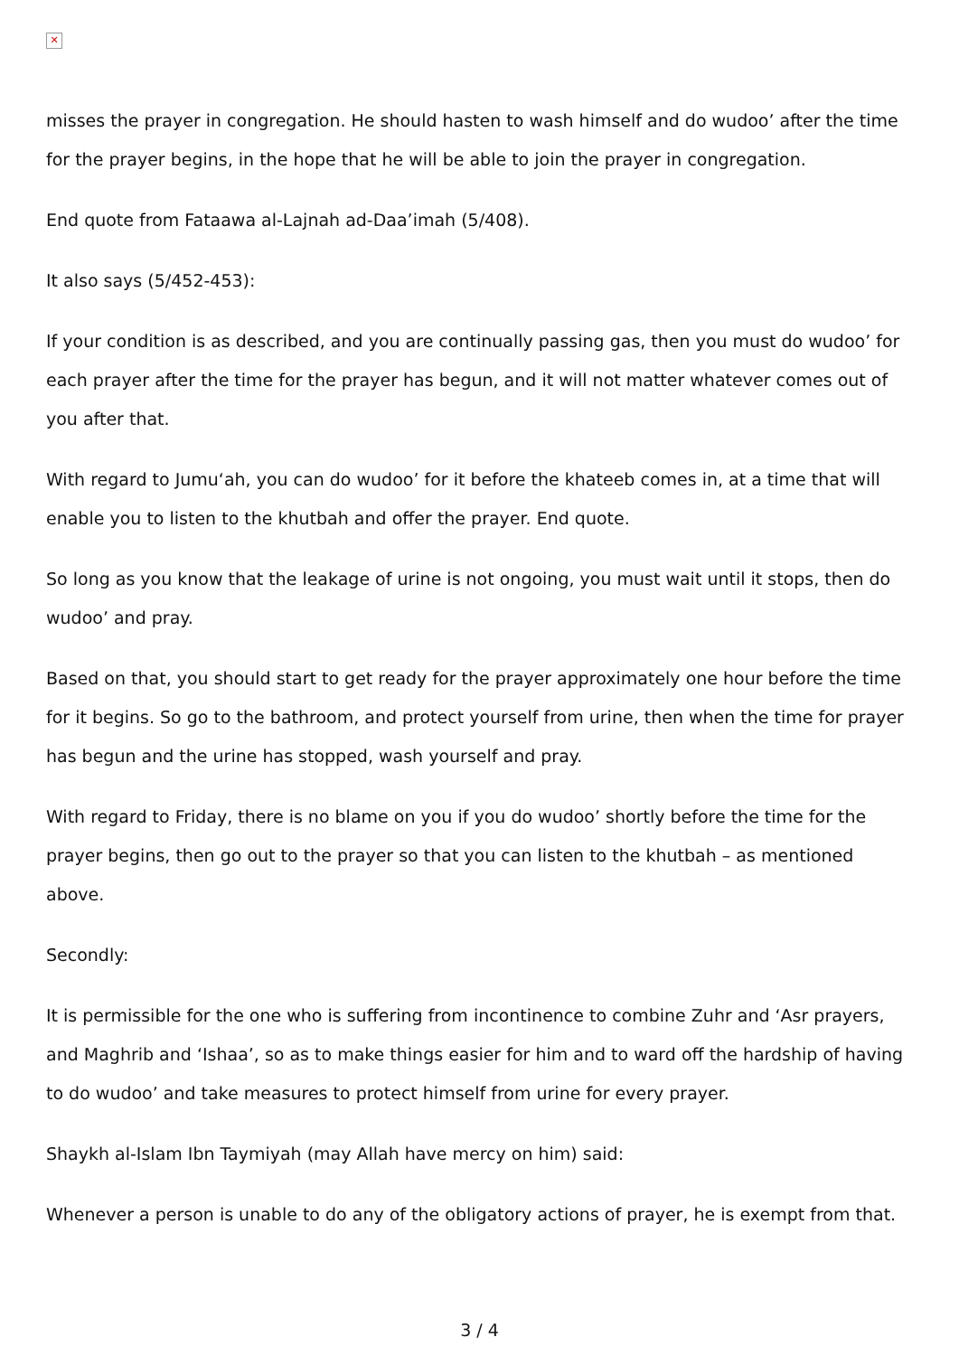✕
misses the prayer in congregation. He should hasten to wash himself and do wudoo’ after the time for the prayer begins, in the hope that he will be able to join the prayer in congregation.
End quote from Fataawa al-Lajnah ad-Daa’imah (5/408).
It also says (5/452-453):
If your condition is as described, and you are continually passing gas, then you must do wudoo’ for each prayer after the time for the prayer has begun, and it will not matter whatever comes out of you after that.
With regard to Jumu‘ah, you can do wudoo’ for it before the khateeb comes in, at a time that will enable you to listen to the khutbah and offer the prayer. End quote.
So long as you know that the leakage of urine is not ongoing, you must wait until it stops, then do wudoo’ and pray.
Based on that, you should start to get ready for the prayer approximately one hour before the time for it begins. So go to the bathroom, and protect yourself from urine, then when the time for prayer has begun and the urine has stopped, wash yourself and pray.
With regard to Friday, there is no blame on you if you do wudoo’ shortly before the time for the prayer begins, then go out to the prayer so that you can listen to the khutbah – as mentioned above.
Secondly:
It is permissible for the one who is suffering from incontinence to combine Zuhr and ‘Asr prayers, and Maghrib and ‘Ishaa’, so as to make things easier for him and to ward off the hardship of having to do wudoo’ and take measures to protect himself from urine for every prayer.
Shaykh al-Islam Ibn Taymiyah (may Allah have mercy on him) said:
Whenever a person is unable to do any of the obligatory actions of prayer, he is exempt from that.
3 / 4